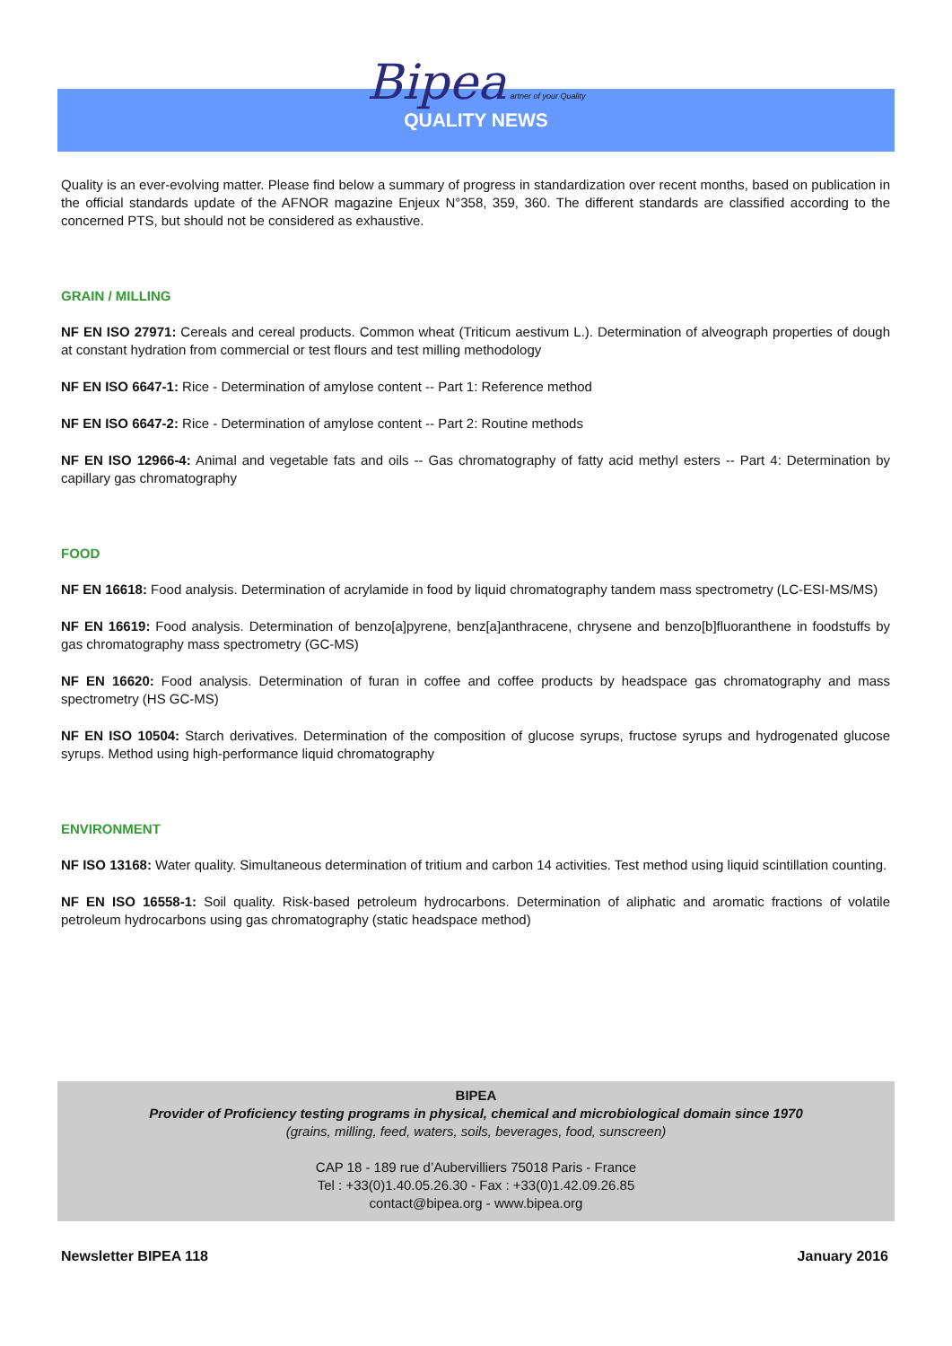Bipea artner of your Quality
QUALITY NEWS
Quality is an ever-evolving matter. Please find below a summary of progress in standardization over recent months, based on publication in the official standards update of the AFNOR magazine Enjeux N°358, 359, 360. The different standards are classified according to the concerned PTS, but should not be considered as exhaustive.
GRAIN / MILLING
NF EN ISO 27971: Cereals and cereal products. Common wheat (Triticum aestivum L.). Determination of alveograph properties of dough at constant hydration from commercial or test flours and test milling methodology
NF EN ISO 6647-1: Rice - Determination of amylose content -- Part 1: Reference method
NF EN ISO 6647-2: Rice - Determination of amylose content -- Part 2: Routine methods
NF EN ISO 12966-4: Animal and vegetable fats and oils -- Gas chromatography of fatty acid methyl esters -- Part 4: Determination by capillary gas chromatography
FOOD
NF EN 16618: Food analysis. Determination of acrylamide in food by liquid chromatography tandem mass spectrometry (LC-ESI-MS/MS)
NF EN 16619: Food analysis. Determination of benzo[a]pyrene, benz[a]anthracene, chrysene and benzo[b]fluoranthene in foodstuffs by gas chromatography mass spectrometry (GC-MS)
NF EN 16620: Food analysis. Determination of furan in coffee and coffee products by headspace gas chromatography and mass spectrometry (HS GC-MS)
NF EN ISO 10504: Starch derivatives. Determination of the composition of glucose syrups, fructose syrups and hydrogenated glucose syrups. Method using high-performance liquid chromatography
ENVIRONMENT
NF ISO 13168: Water quality. Simultaneous determination of tritium and carbon 14 activities. Test method using liquid scintillation counting.
NF EN ISO 16558-1: Soil quality. Risk-based petroleum hydrocarbons. Determination of aliphatic and aromatic fractions of volatile petroleum hydrocarbons using gas chromatography (static headspace method)
BIPEA
Provider of Proficiency testing programs in physical, chemical and microbiological domain since 1970
(grains, milling, feed, waters, soils, beverages, food, sunscreen)
CAP 18 - 189 rue d’Aubervilliers 75018 Paris - France
Tel : +33(0)1.40.05.26.30 - Fax : +33(0)1.42.09.26.85
contact@bipea.org - www.bipea.org
Newsletter BIPEA 118 January 2016